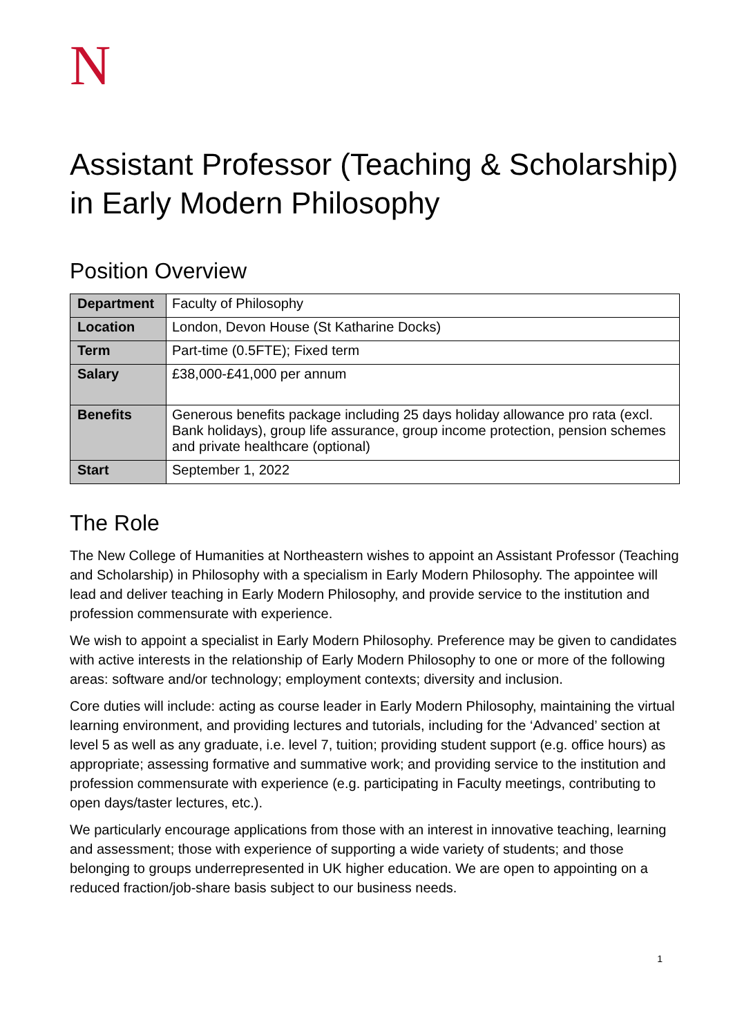N
Assistant Professor (Teaching & Scholarship) in Early Modern Philosophy
Position Overview
| Department | Faculty of Philosophy |
| Location | London, Devon House (St Katharine Docks) |
| Term | Part-time (0.5FTE); Fixed term |
| Salary | £38,000-£41,000 per annum |
| Benefits | Generous benefits package including 25 days holiday allowance pro rata (excl. Bank holidays), group life assurance, group income protection, pension schemes and private healthcare (optional) |
| Start | September 1, 2022 |
The Role
The New College of Humanities at Northeastern wishes to appoint an Assistant Professor (Teaching and Scholarship) in Philosophy with a specialism in Early Modern Philosophy. The appointee will lead and deliver teaching in Early Modern Philosophy, and provide service to the institution and profession commensurate with experience.
We wish to appoint a specialist in Early Modern Philosophy. Preference may be given to candidates with active interests in the relationship of Early Modern Philosophy to one or more of the following areas: software and/or technology; employment contexts; diversity and inclusion.
Core duties will include: acting as course leader in Early Modern Philosophy, maintaining the virtual learning environment, and providing lectures and tutorials, including for the ‘Advanced’ section at level 5 as well as any graduate, i.e. level 7, tuition; providing student support (e.g. office hours) as appropriate; assessing formative and summative work; and providing service to the institution and profession commensurate with experience (e.g. participating in Faculty meetings, contributing to open days/taster lectures, etc.).
We particularly encourage applications from those with an interest in innovative teaching, learning and assessment; those with experience of supporting a wide variety of students; and those belonging to groups underrepresented in UK higher education. We are open to appointing on a reduced fraction/job-share basis subject to our business needs.
1